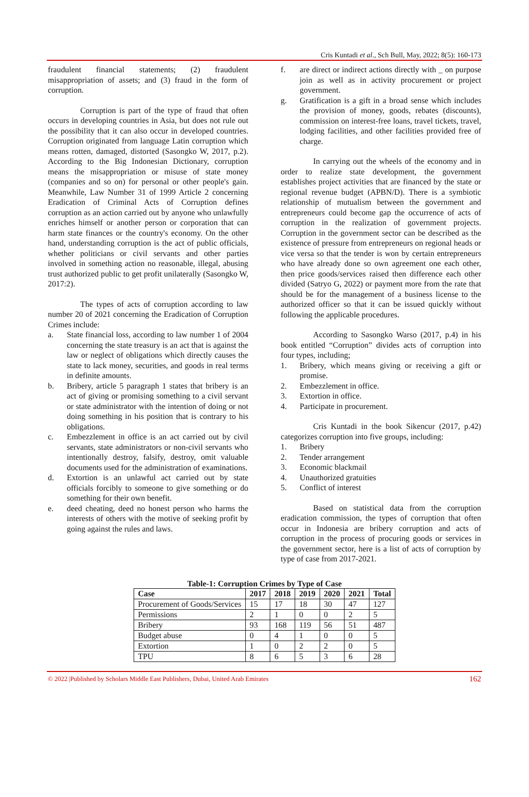Cris Kuntadi et al., Sch Bull, May, 2022; 8(5): 160-173
fraudulent financial statements; (2) fraudulent misappropriation of assets; and (3) fraud in the form of corruption.
Corruption is part of the type of fraud that often occurs in developing countries in Asia, but does not rule out the possibility that it can also occur in developed countries. Corruption originated from language Latin corruption which means rotten, damaged, distorted (Sasongko W, 2017, p.2). According to the Big Indonesian Dictionary, corruption means the misappropriation or misuse of state money (companies and so on) for personal or other people's gain. Meanwhile, Law Number 31 of 1999 Article 2 concerning Eradication of Criminal Acts of Corruption defines corruption as an action carried out by anyone who unlawfully enriches himself or another person or corporation that can harm state finances or the country's economy. On the other hand, understanding corruption is the act of public officials, whether politicians or civil servants and other parties involved in something action no reasonable, illegal, abusing trust authorized public to get profit unilaterally (Sasongko W, 2017:2).
The types of acts of corruption according to law number 20 of 2021 concerning the Eradication of Corruption Crimes include:
a. State financial loss, according to law number 1 of 2004 concerning the state treasury is an act that is against the law or neglect of obligations which directly causes the state to lack money, securities, and goods in real terms in definite amounts.
b. Bribery, article 5 paragraph 1 states that bribery is an act of giving or promising something to a civil servant or state administrator with the intention of doing or not doing something in his position that is contrary to his obligations.
c. Embezzlement in office is an act carried out by civil servants, state administrators or non-civil servants who intentionally destroy, falsify, destroy, omit valuable documents used for the administration of examinations.
d. Extortion is an unlawful act carried out by state officials forcibly to someone to give something or do something for their own benefit.
e. deed cheating, deed no honest person who harms the interests of others with the motive of seeking profit by going against the rules and laws.
f. are direct or indirect actions directly with _ on purpose join as well as in activity procurement or project government.
g. Gratification is a gift in a broad sense which includes the provision of money, goods, rebates (discounts), commission on interest-free loans, travel tickets, travel, lodging facilities, and other facilities provided free of charge.
In carrying out the wheels of the economy and in order to realize state development, the government establishes project activities that are financed by the state or regional revenue budget (APBN/D). There is a symbiotic relationship of mutualism between the government and entrepreneurs could become gap the occurrence of acts of corruption in the realization of government projects. Corruption in the government sector can be described as the existence of pressure from entrepreneurs on regional heads or vice versa so that the tender is won by certain entrepreneurs who have already done so own agreement one each other, then price goods/services raised then difference each other divided (Satryo G, 2022) or payment more from the rate that should be for the management of a business license to the authorized officer so that it can be issued quickly without following the applicable procedures.
According to Sasongko Warso (2017, p.4) in his book entitled “Corruption” divides acts of corruption into four types, including;
1. Bribery, which means giving or receiving a gift or promise.
2. Embezzlement in office.
3. Extortion in office.
4. Participate in procurement.
Cris Kuntadi in the book Sikencur (2017, p.42) categorizes corruption into five groups, including:
1. Bribery
2. Tender arrangement
3. Economic blackmail
4. Unauthorized gratuities
5. Conflict of interest
Based on statistical data from the corruption eradication commission, the types of corruption that often occur in Indonesia are bribery corruption and acts of corruption in the process of procuring goods or services in the government sector, here is a list of acts of corruption by type of case from 2017-2021.
Table-1: Corruption Crimes by Type of Case
| Case | 2017 | 2018 | 2019 | 2020 | 2021 | Total |
| --- | --- | --- | --- | --- | --- | --- |
| Procurement of Goods/Services | 15 | 17 | 18 | 30 | 47 | 127 |
| Permissions | 2 | 1 | 0 | 0 | 2 | 5 |
| Bribery | 93 | 168 | 119 | 56 | 51 | 487 |
| Budget abuse | 0 | 4 | 1 | 0 | 0 | 5 |
| Extortion | 1 | 0 | 2 | 2 | 0 | 5 |
| TPU | 8 | 6 | 5 | 3 | 6 | 28 |
© 2022 |Published by Scholars Middle East Publishers, Dubai, United Arab Emirates 162